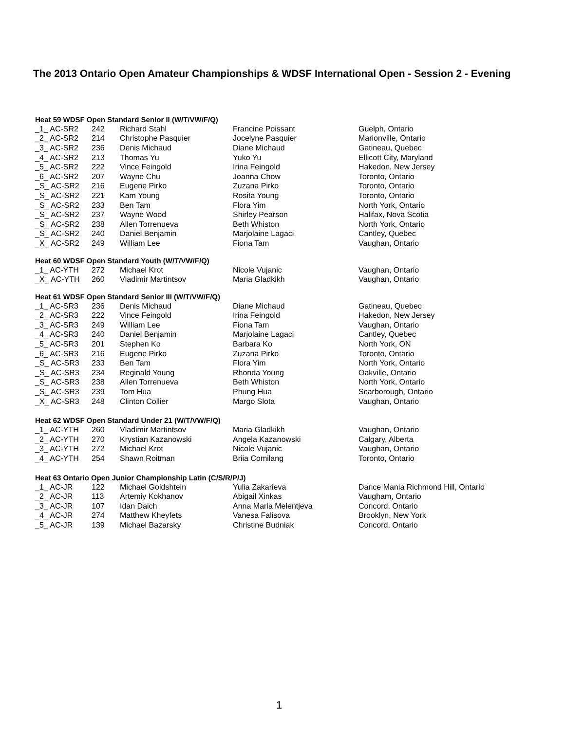The 2013 Ontario Open Amateur Championships & WDSF International Open - Session 2 - Evening
Heat 59 WDSF Open Standard Senior II (W/T/VW/F/Q)
| _1_ AC-SR2 | 242 | Richard Stahl | Francine Poissant | Guelph, Ontario |
| _2_ AC-SR2 | 214 | Christophe Pasquier | Jocelyne Pasquier | Marionville, Ontario |
| _3_ AC-SR2 | 236 | Denis Michaud | Diane Michaud | Gatineau, Quebec |
| _4_ AC-SR2 | 213 | Thomas Yu | Yuko Yu | Ellicott City, Maryland |
| _5_ AC-SR2 | 222 | Vince Feingold | Irina Feingold | Hakedon, New Jersey |
| _6_ AC-SR2 | 207 | Wayne Chu | Joanna Chow | Toronto, Ontario |
| _S_ AC-SR2 | 216 | Eugene Pirko | Zuzana Pirko | Toronto, Ontario |
| _S_ AC-SR2 | 221 | Kam Young | Rosita Young | Toronto, Ontario |
| _S_ AC-SR2 | 233 | Ben Tam | Flora Yim | North York, Ontario |
| _S_ AC-SR2 | 237 | Wayne Wood | Shirley Pearson | Halifax, Nova Scotia |
| _S_ AC-SR2 | 238 | Allen Torrenueva | Beth Whiston | North York, Ontario |
| _S_ AC-SR2 | 240 | Daniel Benjamin | Marjolaine Lagaci | Cantley, Quebec |
| _X_ AC-SR2 | 249 | William Lee | Fiona Tam | Vaughan, Ontario |
Heat 60 WDSF Open Standard Youth (W/T/VW/F/Q)
| _1_ AC-YTH | 272 | Michael Krot | Nicole Vujanic | Vaughan, Ontario |
| _X_ AC-YTH | 260 | Vladimir Martintsov | Maria Gladkikh | Vaughan, Ontario |
Heat 61 WDSF Open Standard Senior III (W/T/VW/F/Q)
| _1_ AC-SR3 | 236 | Denis Michaud | Diane Michaud | Gatineau, Quebec |
| _2_ AC-SR3 | 222 | Vince Feingold | Irina Feingold | Hakedon, New Jersey |
| _3_ AC-SR3 | 249 | William Lee | Fiona Tam | Vaughan, Ontario |
| _4_ AC-SR3 | 240 | Daniel Benjamin | Marjolaine Lagaci | Cantley, Quebec |
| _5_ AC-SR3 | 201 | Stephen Ko | Barbara Ko | North York, ON |
| _6_ AC-SR3 | 216 | Eugene Pirko | Zuzana Pirko | Toronto, Ontario |
| _S_ AC-SR3 | 233 | Ben Tam | Flora Yim | North York, Ontario |
| _S_ AC-SR3 | 234 | Reginald Young | Rhonda Young | Oakville, Ontario |
| _S_ AC-SR3 | 238 | Allen Torrenueva | Beth Whiston | North York, Ontario |
| _S_ AC-SR3 | 239 | Tom Hua | Phung Hua | Scarborough, Ontario |
| _X_ AC-SR3 | 248 | Clinton Collier | Margo Slota | Vaughan, Ontario |
Heat 62 WDSF Open Standard Under 21 (W/T/VW/F/Q)
| _1_ AC-YTH | 260 | Vladimir Martintsov | Maria Gladkikh | Vaughan, Ontario |
| _2_ AC-YTH | 270 | Krystian Kazanowski | Angela Kazanowski | Calgary, Alberta |
| _3_ AC-YTH | 272 | Michael Krot | Nicole Vujanic | Vaughan, Ontario |
| _4_ AC-YTH | 254 | Shawn Roitman | Briia Comilang | Toronto, Ontario |
Heat 63 Ontario Open Junior Championship Latin (C/S/R/P/J)
| _1_ AC-JR | 122 | Michael Goldshtein | Yulia Zakarieva | Dance Mania Richmond Hill, Ontario |
| _2_ AC-JR | 113 | Artemiy Kokhanov | Abigail Xinkas | Vaugham, Ontario |
| _3_ AC-JR | 107 | Idan Daich | Anna Maria Melentjeva | Concord, Ontario |
| _4_ AC-JR | 274 | Matthew Kheyfets | Vanesa Falisova | Brooklyn, New York |
| _5_ AC-JR | 139 | Michael Bazarsky | Christine Budniak | Concord, Ontario |
1